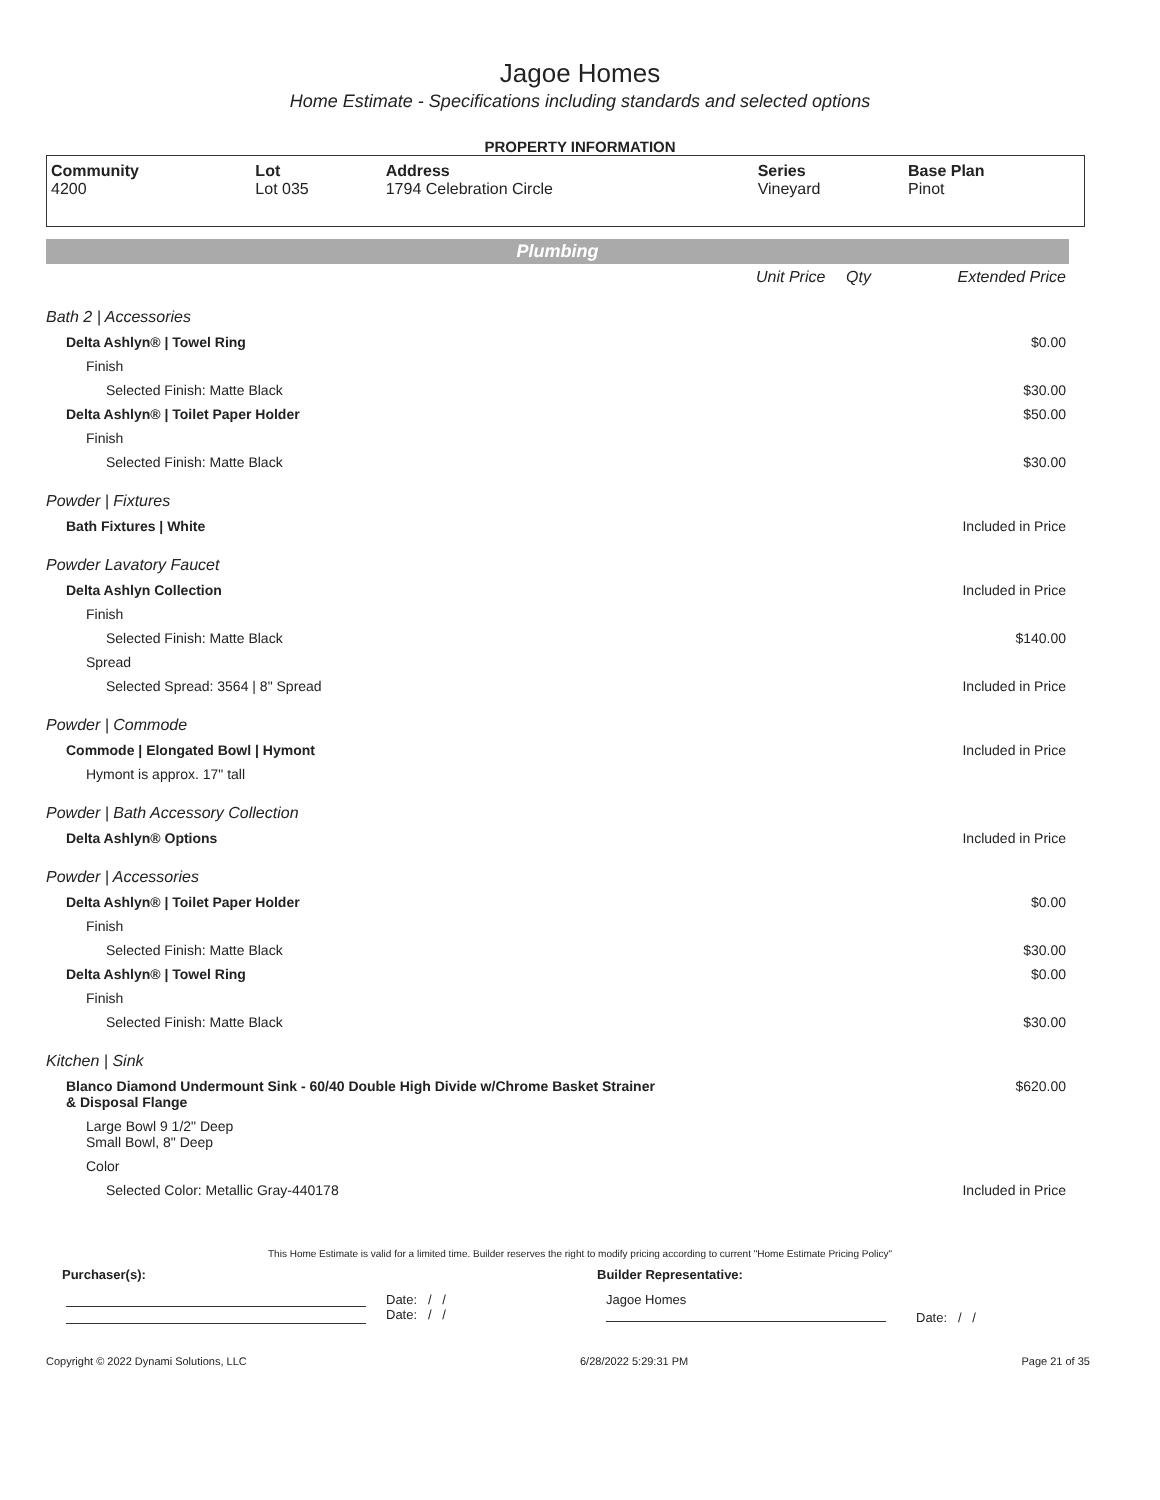Jagoe Homes
Home Estimate - Specifications including standards and selected options
PROPERTY INFORMATION
| Community 4200 | Lot Lot 035 | Address 1794 Celebration Circle | Series Vineyard | Base Plan Pinot |
Plumbing
| | Unit Price | Qty | Extended Price |
| Bath 2 / Accessories | | | |
| Delta Ashlyn® / Towel Ring | | | $0.00 |
| Finish | | | |
| Selected Finish: Matte Black | | | $30.00 |
| Delta Ashlyn® / Toilet Paper Holder | | | $50.00 |
| Finish | | | |
| Selected Finish: Matte Black | | | $30.00 |
| Powder / Fixtures | | | |
| Bath Fixtures / White | | | Included in Price |
| Powder Lavatory Faucet | | | |
| Delta Ashlyn Collection | | | Included in Price |
| Finish | | | |
| Selected Finish: Matte Black | | | $140.00 |
| Spread | | | |
| Selected Spread: 3564 / 8" Spread | | | Included in Price |
| Powder / Commode | | | |
| Commode / Elongated Bowl / Hymont | | | Included in Price |
| Hymont is approx. 17" tall | | | |
| Powder / Bath Accessory Collection | | | |
| Delta Ashlyn® Options | | | Included in Price |
| Powder / Accessories | | | |
| Delta Ashlyn® / Toilet Paper Holder | | | $0.00 |
| Finish | | | |
| Selected Finish: Matte Black | | | $30.00 |
| Delta Ashlyn® / Towel Ring | | | $0.00 |
| Finish | | | |
| Selected Finish: Matte Black | | | $30.00 |
| Kitchen / Sink | | | |
| Blanco Diamond Undermount Sink - 60/40 Double High Divide w/Chrome Basket Strainer & Disposal Flange | | | $620.00 |
| Large Bowl 9 1/2" Deep Small Bowl, 8" Deep | | | |
| Color | | | |
| Selected Color: Metallic Gray-440178 | | | Included in Price |
This Home Estimate is valid for a limited time. Builder reserves the right to modify pricing according to current "Home Estimate Pricing Policy"
Purchaser(s): Builder Representative:
Date: / /
Date: / /
Jagoe Homes
Date: / /
Copyright © 2022 Dynami Solutions, LLC 6/28/2022 5:29:31 PM Page 21 of 35